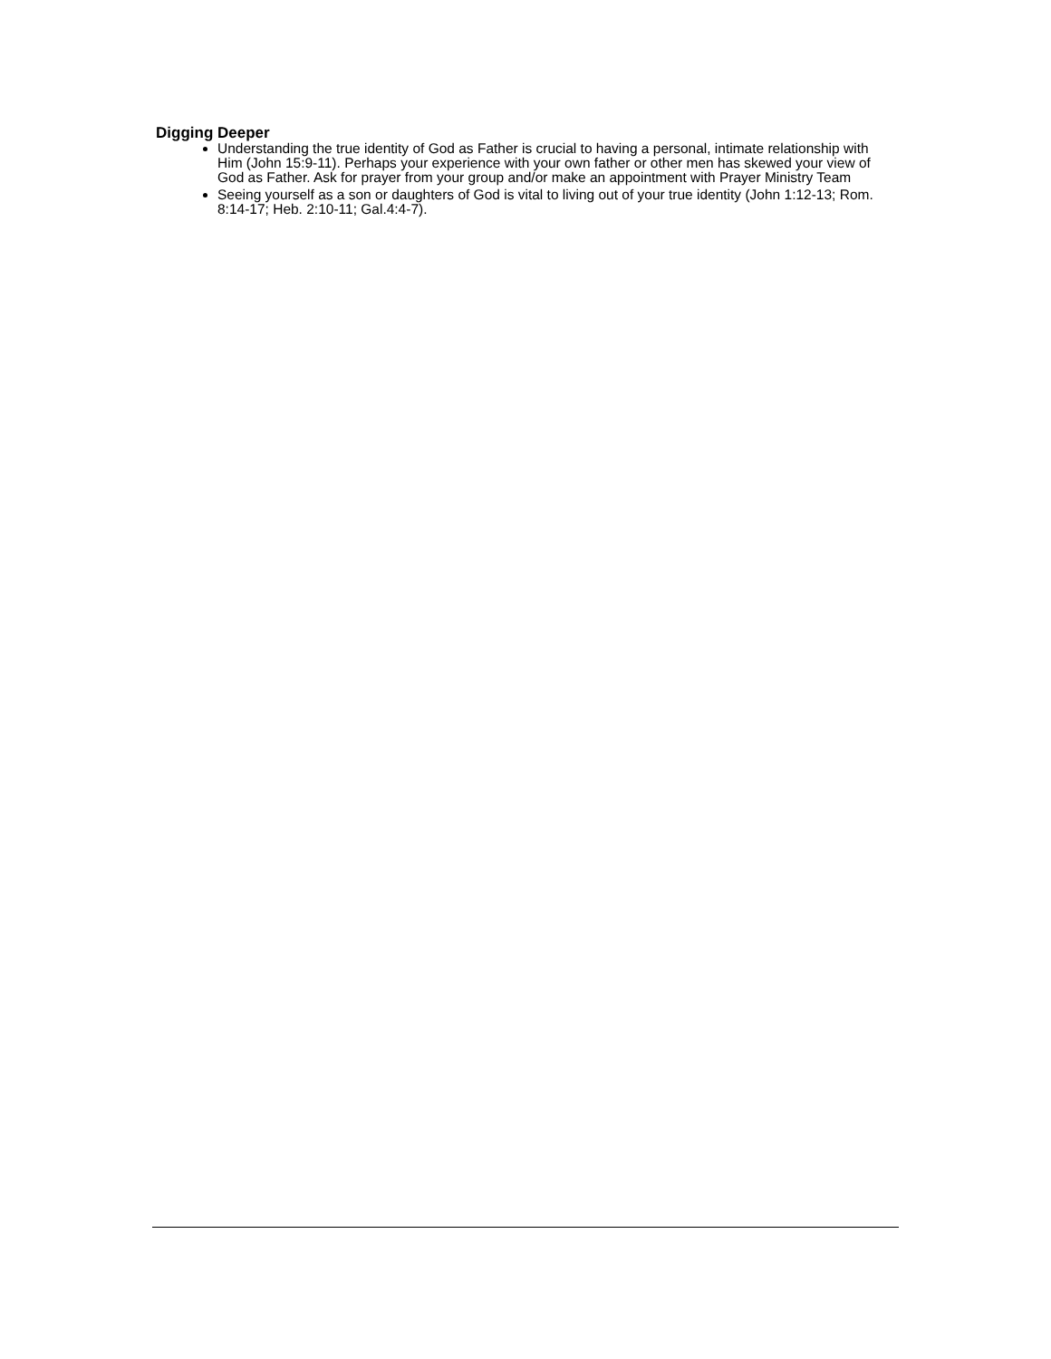Digging Deeper
Understanding the true identity of God as Father is crucial to having a personal, intimate relationship with Him (John 15:9-11). Perhaps your experience with your own father or other men has skewed your view of God as Father. Ask for prayer from your group and/or make an appointment with Prayer Ministry Team
Seeing yourself as a son or daughters of God is vital to living out of your true identity (John 1:12-13; Rom. 8:14-17; Heb. 2:10-11; Gal.4:4-7).